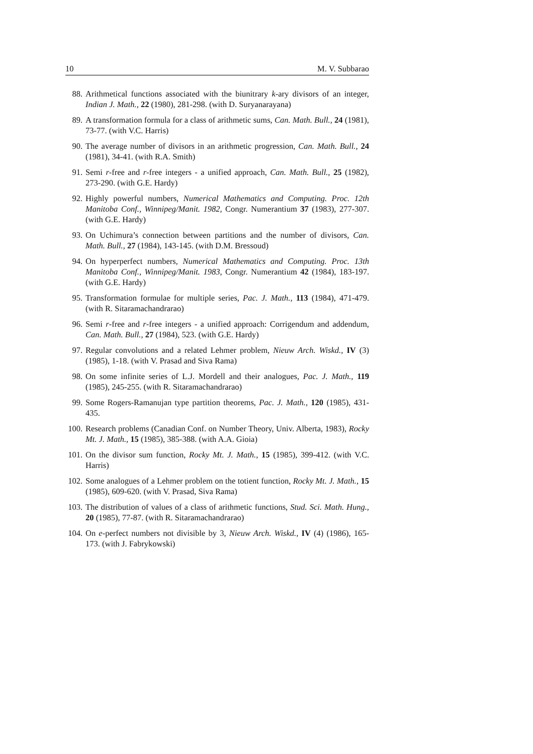10 M. V. Subbarao
88. Arithmetical functions associated with the biunitrary k-ary divisors of an integer, Indian J. Math., 22 (1980), 281-298. (with D. Suryanarayana)
89. A transformation formula for a class of arithmetic sums, Can. Math. Bull., 24 (1981), 73-77. (with V.C. Harris)
90. The average number of divisors in an arithmetic progression, Can. Math. Bull., 24 (1981), 34-41. (with R.A. Smith)
91. Semi r-free and r-free integers - a unified approach, Can. Math. Bull., 25 (1982), 273-290. (with G.E. Hardy)
92. Highly powerful numbers, Numerical Mathematics and Computing. Proc. 12th Manitoba Conf., Winnipeg/Manit. 1982, Congr. Numerantium 37 (1983), 277-307. (with G.E. Hardy)
93. On Uchimura’s connection between partitions and the number of divisors, Can. Math. Bull., 27 (1984), 143-145. (with D.M. Bressoud)
94. On hyperperfect numbers, Numerical Mathematics and Computing. Proc. 13th Manitoba Conf., Winnipeg/Manit. 1983, Congr. Numerantium 42 (1984), 183-197. (with G.E. Hardy)
95. Transformation formulae for multiple series, Pac. J. Math., 113 (1984), 471-479. (with R. Sitaramachandrarao)
96. Semi r-free and r-free integers - a unified approach: Corrigendum and addendum, Can. Math. Bull., 27 (1984), 523. (with G.E. Hardy)
97. Regular convolutions and a related Lehmer problem, Nieuw Arch. Wiskd., IV (3) (1985), 1-18. (with V. Prasad and Siva Rama)
98. On some infinite series of L.J. Mordell and their analogues, Pac. J. Math., 119 (1985), 245-255. (with R. Sitaramachandrarao)
99. Some Rogers-Ramanujan type partition theorems, Pac. J. Math., 120 (1985), 431-435.
100. Research problems (Canadian Conf. on Number Theory, Univ. Alberta, 1983), Rocky Mt. J. Math., 15 (1985), 385-388. (with A.A. Gioia)
101. On the divisor sum function, Rocky Mt. J. Math., 15 (1985), 399-412. (with V.C. Harris)
102. Some analogues of a Lehmer problem on the totient function, Rocky Mt. J. Math., 15 (1985), 609-620. (with V. Prasad, Siva Rama)
103. The distribution of values of a class of arithmetic functions, Stud. Sci. Math. Hung., 20 (1985), 77-87. (with R. Sitaramachandrarao)
104. On e-perfect numbers not divisible by 3, Nieuw Arch. Wiskd., IV (4) (1986), 165-173. (with J. Fabrykowski)